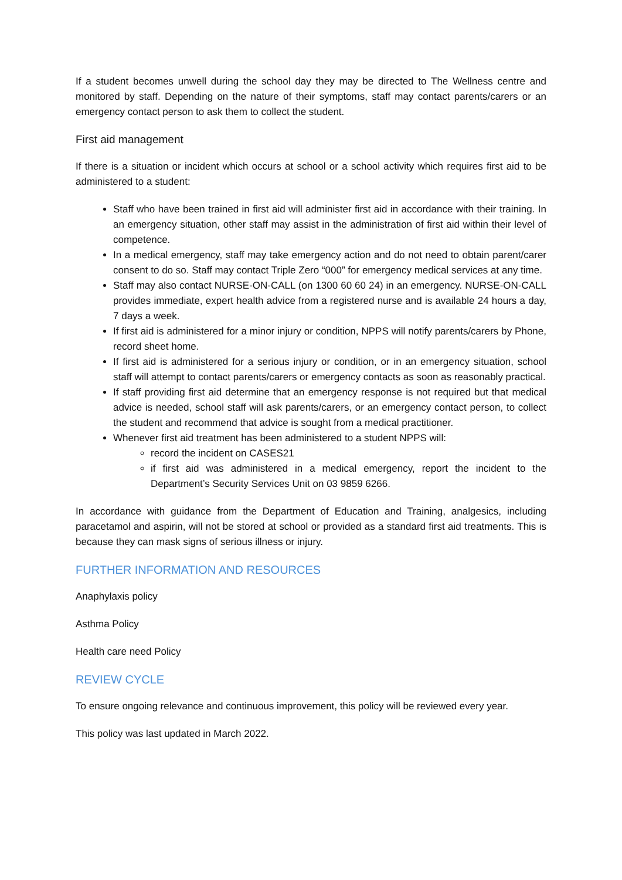If a student becomes unwell during the school day they may be directed to The Wellness centre and monitored by staff. Depending on the nature of their symptoms, staff may contact parents/carers or an emergency contact person to ask them to collect the student.
First aid management
If there is a situation or incident which occurs at school or a school activity which requires first aid to be administered to a student:
Staff who have been trained in first aid will administer first aid in accordance with their training. In an emergency situation, other staff may assist in the administration of first aid within their level of competence.
In a medical emergency, staff may take emergency action and do not need to obtain parent/carer consent to do so. Staff may contact Triple Zero “000” for emergency medical services at any time.
Staff may also contact NURSE-ON-CALL (on 1300 60 60 24) in an emergency. NURSE-ON-CALL provides immediate, expert health advice from a registered nurse and is available 24 hours a day, 7 days a week.
If first aid is administered for a minor injury or condition, NPPS will notify parents/carers by Phone, record sheet home.
If first aid is administered for a serious injury or condition, or in an emergency situation, school staff will attempt to contact parents/carers or emergency contacts as soon as reasonably practical.
If staff providing first aid determine that an emergency response is not required but that medical advice is needed, school staff will ask parents/carers, or an emergency contact person, to collect the student and recommend that advice is sought from a medical practitioner.
Whenever first aid treatment has been administered to a student NPPS will:
record the incident on CASES21
if first aid was administered in a medical emergency, report the incident to the Department’s Security Services Unit on 03 9859 6266.
In accordance with guidance from the Department of Education and Training, analgesics, including paracetamol and aspirin, will not be stored at school or provided as a standard first aid treatments. This is because they can mask signs of serious illness or injury.
FURTHER INFORMATION AND RESOURCES
Anaphylaxis policy
Asthma Policy
Health care need Policy
REVIEW CYCLE
To ensure ongoing relevance and continuous improvement, this policy will be reviewed every year.
This policy was last updated in March 2022.